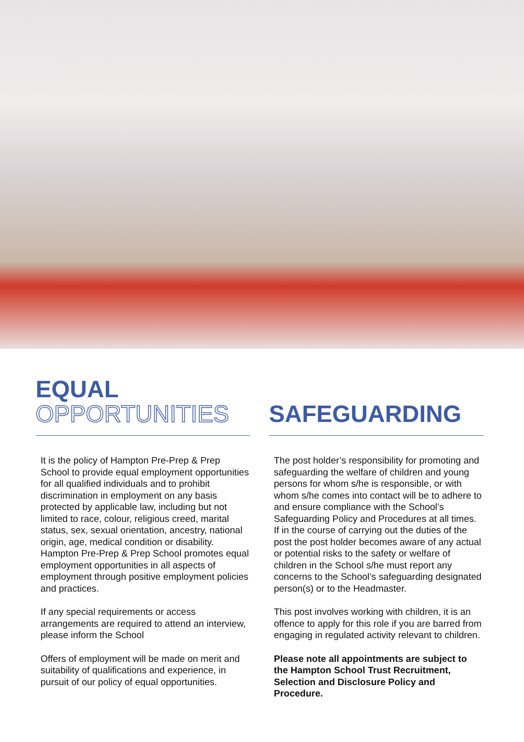EQUAL
OPPORTUNITIES
It is the policy of Hampton Pre-Prep & Prep School to provide equal employment opportunities for all qualified individuals and to prohibit discrimination in employment on any basis protected by applicable law, including but not limited to race, colour, religious creed, marital status, sex, sexual orientation, ancestry, national origin, age, medical condition or disability. Hampton Pre-Prep & Prep School promotes equal employment opportunities in all aspects of employment through positive employment policies and practices.
If any special requirements or access arrangements are required to attend an interview, please inform the School
Offers of employment will be made on merit and suitability of qualifications and experience, in pursuit of our policy of equal opportunities.
SAFEGUARDING
The post holder’s responsibility for promoting and safeguarding the welfare of children and young persons for whom s/he is responsible, or with whom s/he comes into contact will be to adhere to and ensure compliance with the School’s Safeguarding Policy and Procedures at all times. If in the course of carrying out the duties of the post the post holder becomes aware of any actual or potential risks to the safety or welfare of children in the School s/he must report any concerns to the School’s safeguarding designated person(s) or to the Headmaster.
This post involves working with children, it is an offence to apply for this role if you are barred from engaging in regulated activity relevant to children.
Please note all appointments are subject to the Hampton School Trust Recruitment, Selection and Disclosure Policy and Procedure.